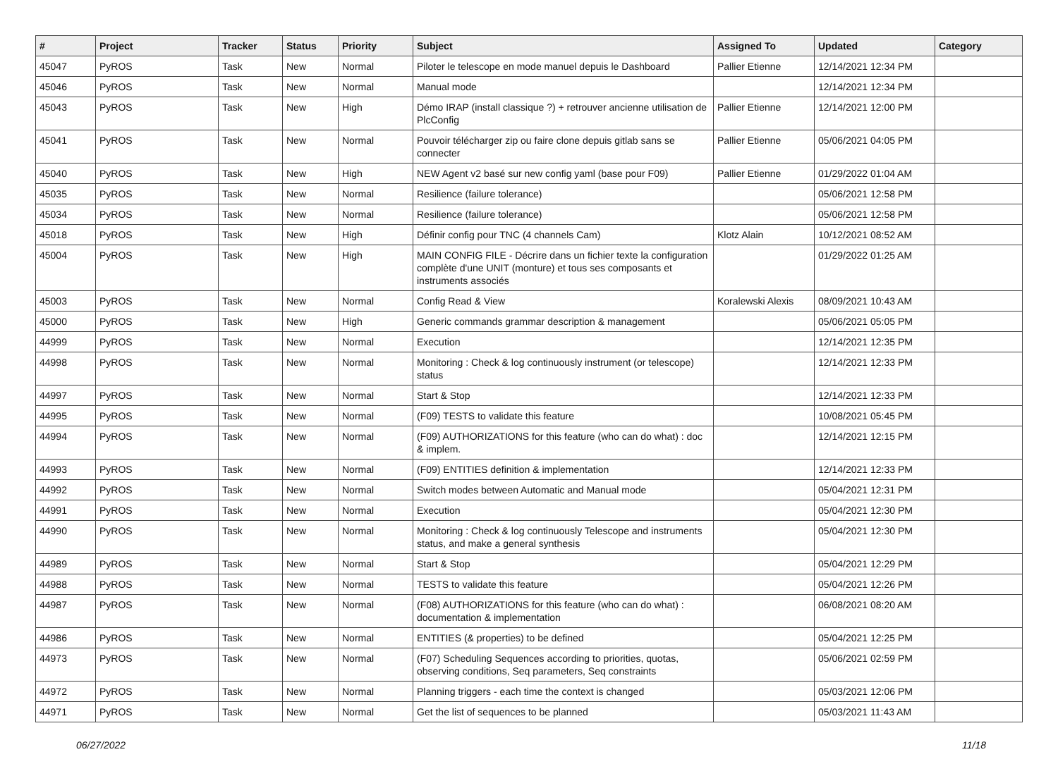| # | Project | Tracker | Status | Priority | Subject | Assigned To | Updated | Category |
| --- | --- | --- | --- | --- | --- | --- | --- | --- |
| 45047 | PyROS | Task | New | Normal | Piloter le telescope en mode manuel depuis le Dashboard | Pallier Etienne | 12/14/2021 12:34 PM | |
| 45046 | PyROS | Task | New | Normal | Manual mode | | 12/14/2021 12:34 PM | |
| 45043 | PyROS | Task | New | High | Démo IRAP (install classique ?) + retrouver ancienne utilisation de PlcConfig | Pallier Etienne | 12/14/2021 12:00 PM | |
| 45041 | PyROS | Task | New | Normal | Pouvoir télécharger zip ou faire clone depuis gitlab sans se connecter | Pallier Etienne | 05/06/2021 04:05 PM | |
| 45040 | PyROS | Task | New | High | NEW Agent v2 basé sur new config yaml (base pour F09) | Pallier Etienne | 01/29/2022 01:04 AM | |
| 45035 | PyROS | Task | New | Normal | Resilience (failure tolerance) | | 05/06/2021 12:58 PM | |
| 45034 | PyROS | Task | New | Normal | Resilience (failure tolerance) | | 05/06/2021 12:58 PM | |
| 45018 | PyROS | Task | New | High | Définir config pour TNC (4 channels Cam) | Klotz Alain | 10/12/2021 08:52 AM | |
| 45004 | PyROS | Task | New | High | MAIN CONFIG FILE - Décrire dans un fichier texte la configuration complète d'une UNIT (monture) et tous ses composants et instruments associés | | 01/29/2022 01:25 AM | |
| 45003 | PyROS | Task | New | Normal | Config Read & View | Koralewski Alexis | 08/09/2021 10:43 AM | |
| 45000 | PyROS | Task | New | High | Generic commands grammar description & management | | 05/06/2021 05:05 PM | |
| 44999 | PyROS | Task | New | Normal | Execution | | 12/14/2021 12:35 PM | |
| 44998 | PyROS | Task | New | Normal | Monitoring : Check & log continuously instrument (or telescope) status | | 12/14/2021 12:33 PM | |
| 44997 | PyROS | Task | New | Normal | Start & Stop | | 12/14/2021 12:33 PM | |
| 44995 | PyROS | Task | New | Normal | (F09) TESTS to validate this feature | | 10/08/2021 05:45 PM | |
| 44994 | PyROS | Task | New | Normal | (F09) AUTHORIZATIONS for this feature (who can do what) : doc & implem. | | 12/14/2021 12:15 PM | |
| 44993 | PyROS | Task | New | Normal | (F09) ENTITIES definition & implementation | | 12/14/2021 12:33 PM | |
| 44992 | PyROS | Task | New | Normal | Switch modes between Automatic and Manual mode | | 05/04/2021 12:31 PM | |
| 44991 | PyROS | Task | New | Normal | Execution | | 05/04/2021 12:30 PM | |
| 44990 | PyROS | Task | New | Normal | Monitoring : Check & log continuously Telescope and instruments status, and make a general synthesis | | 05/04/2021 12:30 PM | |
| 44989 | PyROS | Task | New | Normal | Start & Stop | | 05/04/2021 12:29 PM | |
| 44988 | PyROS | Task | New | Normal | TESTS to validate this feature | | 05/04/2021 12:26 PM | |
| 44987 | PyROS | Task | New | Normal | (F08) AUTHORIZATIONS for this feature (who can do what) : documentation & implementation | | 06/08/2021 08:20 AM | |
| 44986 | PyROS | Task | New | Normal | ENTITIES (& properties) to be defined | | 05/04/2021 12:25 PM | |
| 44973 | PyROS | Task | New | Normal | (F07) Scheduling Sequences according to priorities, quotas, observing conditions, Seq parameters, Seq constraints | | 05/06/2021 02:59 PM | |
| 44972 | PyROS | Task | New | Normal | Planning triggers - each time the context is changed | | 05/03/2021 12:06 PM | |
| 44971 | PyROS | Task | New | Normal | Get the list of sequences to be planned | | 05/03/2021 11:43 AM | |
06/27/2022 11/18